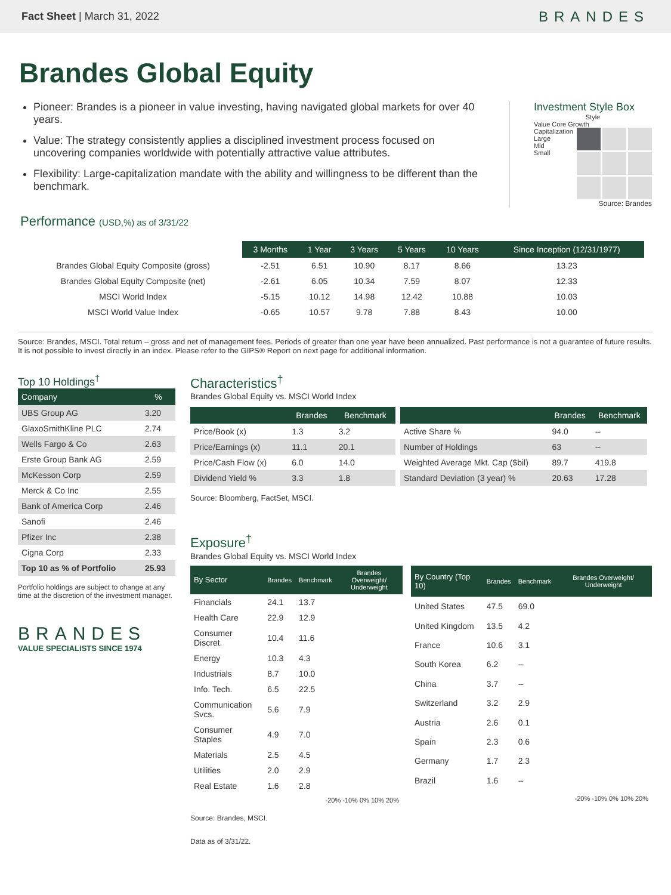Fact Sheet | March 31, 2022
BRANDES
Brandes Global Equity
Pioneer: Brandes is a pioneer in value investing, having navigated global markets for over 40 years.
Value: The strategy consistently applies a disciplined investment process focused on uncovering companies worldwide with potentially attractive value attributes.
Flexibility: Large-capitalization mandate with the ability and willingness to be different than the benchmark.
Investment Style Box
Style
Value Core Growth
Capitalization
Large
Mid
Small
Source: Brandes
Performance (USD,%) as of 3/31/22
| | 3 Months | 1 Year | 3 Years | 5 Years | 10 Years | Since Inception (12/31/1977) |
| Brandes Global Equity Composite (gross) | -2.51 | 6.51 | 10.90 | 8.17 | 8.66 | 13.23 |
| Brandes Global Equity Composite (net) | -2.61 | 6.05 | 10.34 | 7.59 | 8.07 | 12.33 |
| MSCI World Index | -5.15 | 10.12 | 14.98 | 12.42 | 10.88 | 10.03 |
| MSCI World Value Index | -0.65 | 10.57 | 9.78 | 7.88 | 8.43 | 10.00 |
Source: Brandes, MSCI. Total return – gross and net of management fees. Periods of greater than one year have been annualized. Past performance is not a guarantee of future results. It is not possible to invest directly in an index. Please refer to the GIPS® Report on next page for additional information.
Top 10 Holdings<sup>†</sup>
| Company | % |
| --- | --- |
| UBS Group AG | 3.20 |
| GlaxoSmithKline PLC | 2.74 |
| Wells Fargo & Co | 2.63 |
| Erste Group Bank AG | 2.59 |
| McKesson Corp | 2.59 |
| Merck & Co Inc | 2.55 |
| Bank of America Corp | 2.46 |
| Sanofi | 2.46 |
| Pfizer Inc | 2.38 |
| Cigna Corp | 2.33 |
| Top 10 as % of Portfolio | 25.93 |
Portfolio holdings are subject to change at any time at the discretion of the investment manager.
BRANDES
VALUE SPECIALISTS SINCE 1974
Characteristics<sup>†</sup>
Brandes Global Equity vs. MSCI World Index
| | Brandes | Benchmark |
| --- | --- | --- |
| Price/Book (x) | 1.3 | 3.2 |
| Price/Earnings (x) | 11.1 | 20.1 |
| Price/Cash Flow (x) | 6.0 | 14.0 |
| Dividend Yield % | 3.3 | 1.8 |
| | Brandes | Benchmark |
| --- | --- | --- |
| Active Share % | 94.0 | -- |
| Number of Holdings | 63 | -- |
| Weighted Average Mkt. Cap ($bil) | 89.7 | 419.8 |
| Standard Deviation (3 year) % | 20.63 | 17.28 |
Source: Bloomberg, FactSet, MSCI.
Exposure<sup>†</sup>
Brandes Global Equity vs. MSCI World Index
| By Sector | Brandes | Benchmark | Brandes Overweight/ Underweight |
| --- | --- | --- | --- |
| Financials | 24.1 | 13.7 | |
| Health Care | 22.9 | 12.9 | |
| Consumer Discret. | 10.4 | 11.6 | |
| Energy | 10.3 | 4.3 | |
| Industrials | 8.7 | 10.0 | |
| Info. Tech. | 6.5 | 22.5 | |
| Communication Svcs. | 5.6 | 7.9 | |
| Consumer Staples | 4.9 | 7.0 | |
| Materials | 2.5 | 4.5 | |
| Utilities | 2.0 | 2.9 | |
| Real Estate | 1.6 | 2.8 | |
| -20% -10% 0% 10% 20% | | | |
| By Country (Top 10) | Brandes | Benchmark | Brandes Overweight/ Underweight |
| --- | --- | --- | --- |
| United States | 47.5 | 69.0 | |
| United Kingdom | 13.5 | 4.2 | |
| France | 10.6 | 3.1 | |
| South Korea | 6.2 | -- | |
| China | 3.7 | -- | |
| Switzerland | 3.2 | 2.9 | |
| Austria | 2.6 | 0.1 | |
| Spain | 2.3 | 0.6 | |
| Germany | 1.7 | 2.3 | |
| Brazil | 1.6 | -- | |
| -20% -10% 0% 10% 20% | | | |
Source: Brandes, MSCI.
Data as of 3/31/22.